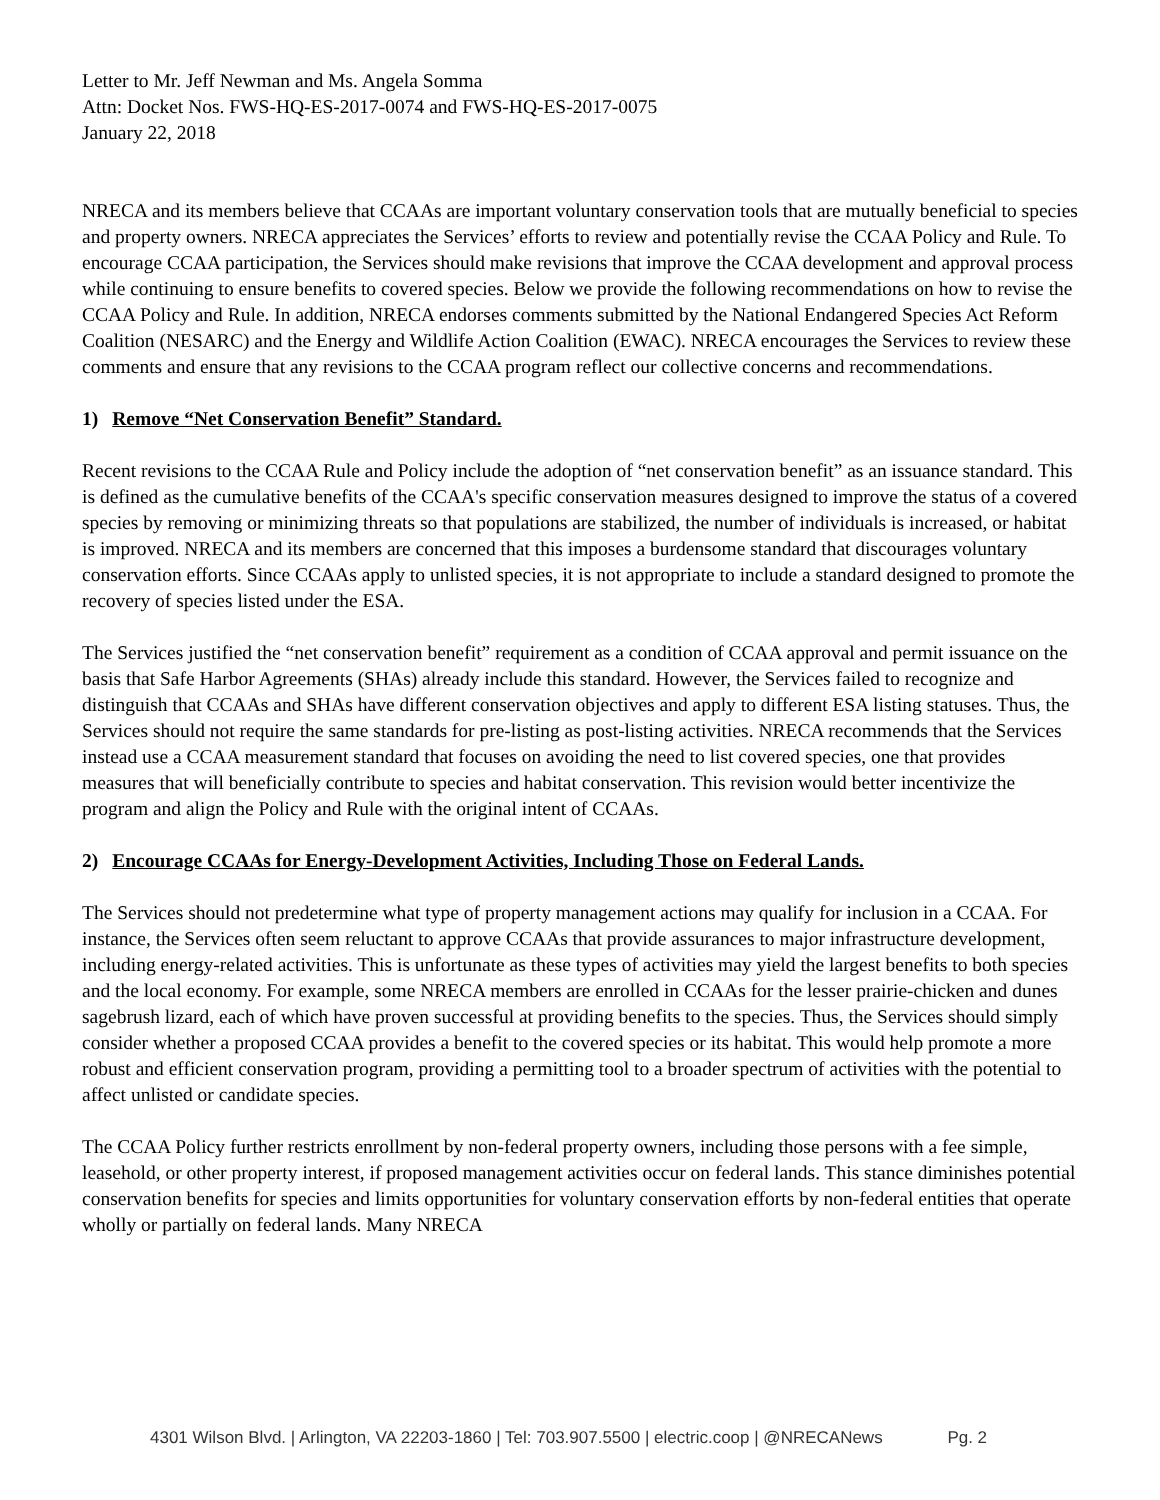Letter to Mr. Jeff Newman and Ms. Angela Somma
Attn: Docket Nos. FWS-HQ-ES-2017-0074 and FWS-HQ-ES-2017-0075
January 22, 2018
NRECA and its members believe that CCAAs are important voluntary conservation tools that are mutually beneficial to species and property owners. NRECA appreciates the Services’ efforts to review and potentially revise the CCAA Policy and Rule. To encourage CCAA participation, the Services should make revisions that improve the CCAA development and approval process while continuing to ensure benefits to covered species. Below we provide the following recommendations on how to revise the CCAA Policy and Rule. In addition, NRECA endorses comments submitted by the National Endangered Species Act Reform Coalition (NESARC) and the Energy and Wildlife Action Coalition (EWAC). NRECA encourages the Services to review these comments and ensure that any revisions to the CCAA program reflect our collective concerns and recommendations.
1) Remove “Net Conservation Benefit” Standard.
Recent revisions to the CCAA Rule and Policy include the adoption of “net conservation benefit” as an issuance standard. This is defined as the cumulative benefits of the CCAA's specific conservation measures designed to improve the status of a covered species by removing or minimizing threats so that populations are stabilized, the number of individuals is increased, or habitat is improved. NRECA and its members are concerned that this imposes a burdensome standard that discourages voluntary conservation efforts. Since CCAAs apply to unlisted species, it is not appropriate to include a standard designed to promote the recovery of species listed under the ESA.
The Services justified the “net conservation benefit” requirement as a condition of CCAA approval and permit issuance on the basis that Safe Harbor Agreements (SHAs) already include this standard. However, the Services failed to recognize and distinguish that CCAAs and SHAs have different conservation objectives and apply to different ESA listing statuses. Thus, the Services should not require the same standards for pre-listing as post-listing activities. NRECA recommends that the Services instead use a CCAA measurement standard that focuses on avoiding the need to list covered species, one that provides measures that will beneficially contribute to species and habitat conservation. This revision would better incentivize the program and align the Policy and Rule with the original intent of CCAAs.
2) Encourage CCAAs for Energy-Development Activities, Including Those on Federal Lands.
The Services should not predetermine what type of property management actions may qualify for inclusion in a CCAA. For instance, the Services often seem reluctant to approve CCAAs that provide assurances to major infrastructure development, including energy-related activities. This is unfortunate as these types of activities may yield the largest benefits to both species and the local economy. For example, some NRECA members are enrolled in CCAAs for the lesser prairie-chicken and dunes sagebrush lizard, each of which have proven successful at providing benefits to the species. Thus, the Services should simply consider whether a proposed CCAA provides a benefit to the covered species or its habitat. This would help promote a more robust and efficient conservation program, providing a permitting tool to a broader spectrum of activities with the potential to affect unlisted or candidate species.
The CCAA Policy further restricts enrollment by non-federal property owners, including those persons with a fee simple, leasehold, or other property interest, if proposed management activities occur on federal lands. This stance diminishes potential conservation benefits for species and limits opportunities for voluntary conservation efforts by non-federal entities that operate wholly or partially on federal lands. Many NRECA
4301 Wilson Blvd. | Arlington, VA 22203-1860 | Tel: 703.907.5500 | electric.coop | @NRECANews Pg. 2